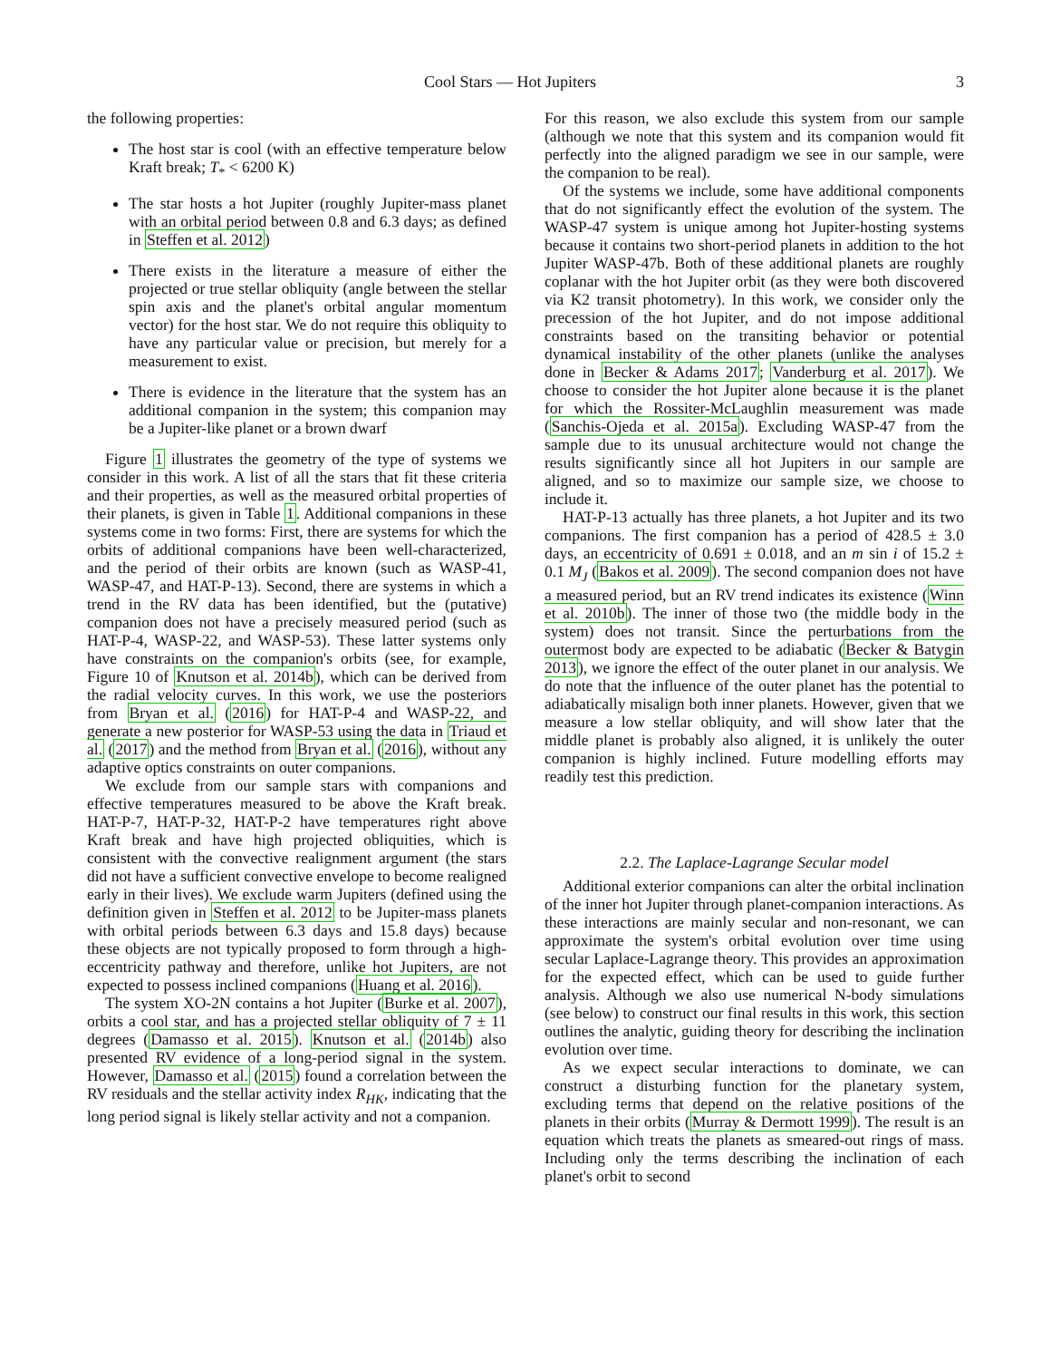Cool Stars — Hot Jupiters 3
the following properties:
The host star is cool (with an effective temperature below Kraft break; T<sub>*</sub> < 6200 K)
The star hosts a hot Jupiter (roughly Jupiter-mass planet with an orbital period between 0.8 and 6.3 days; as defined in Steffen et al. 2012)
There exists in the literature a measure of either the projected or true stellar obliquity (angle between the stellar spin axis and the planet's orbital angular momentum vector) for the host star. We do not require this obliquity to have any particular value or precision, but merely for a measurement to exist.
There is evidence in the literature that the system has an additional companion in the system; this companion may be a Jupiter-like planet or a brown dwarf
Figure 1 illustrates the geometry of the type of systems we consider in this work. A list of all the stars that fit these criteria and their properties, as well as the measured orbital properties of their planets, is given in Table 1. Additional companions in these systems come in two forms: First, there are systems for which the orbits of additional companions have been well-characterized, and the period of their orbits are known (such as WASP-41, WASP-47, and HAT-P-13). Second, there are systems in which a trend in the RV data has been identified, but the (putative) companion does not have a precisely measured period (such as HAT-P-4, WASP-22, and WASP-53). These latter systems only have constraints on the companion's orbits (see, for example, Figure 10 of Knutson et al. 2014b), which can be derived from the radial velocity curves. In this work, we use the posteriors from Bryan et al. (2016) for HAT-P-4 and WASP-22, and generate a new posterior for WASP-53 using the data in Triaud et al. (2017) and the method from Bryan et al. (2016), without any adaptive optics constraints on outer companions.
We exclude from our sample stars with companions and effective temperatures measured to be above the Kraft break. HAT-P-7, HAT-P-32, HAT-P-2 have temperatures right above Kraft break and have high projected obliquities, which is consistent with the convective realignment argument (the stars did not have a sufficient convective envelope to become realigned early in their lives). We exclude warm Jupiters (defined using the definition given in Steffen et al. 2012 to be Jupiter-mass planets with orbital periods between 6.3 days and 15.8 days) because these objects are not typically proposed to form through a high-eccentricity pathway and therefore, unlike hot Jupiters, are not expected to possess inclined companions (Huang et al. 2016).
The system XO-2N contains a hot Jupiter (Burke et al. 2007), orbits a cool star, and has a projected stellar obliquity of 7 ± 11 degrees (Damasso et al. 2015). Knutson et al. (2014b) also presented RV evidence of a long-period signal in the system. However, Damasso et al. (2015) found a correlation between the RV residuals and the stellar activity index R<sub>HK</sub>, indicating that the long period signal is likely stellar activity and not a companion.
For this reason, we also exclude this system from our sample (although we note that this system and its companion would fit perfectly into the aligned paradigm we see in our sample, were the companion to be real).
Of the systems we include, some have additional components that do not significantly effect the evolution of the system. The WASP-47 system is unique among hot Jupiter-hosting systems because it contains two short-period planets in addition to the hot Jupiter WASP-47b. Both of these additional planets are roughly coplanar with the hot Jupiter orbit (as they were both discovered via K2 transit photometry). In this work, we consider only the precession of the hot Jupiter, and do not impose additional constraints based on the transiting behavior or potential dynamical instability of the other planets (unlike the analyses done in Becker & Adams 2017; Vanderburg et al. 2017). We choose to consider the hot Jupiter alone because it is the planet for which the Rossiter-McLaughlin measurement was made (Sanchis-Ojeda et al. 2015a). Excluding WASP-47 from the sample due to its unusual architecture would not change the results significantly since all hot Jupiters in our sample are aligned, and so to maximize our sample size, we choose to include it.
HAT-P-13 actually has three planets, a hot Jupiter and its two companions. The first companion has a period of 428.5 ± 3.0 days, an eccentricity of 0.691 ± 0.018, and an m sin i of 15.2 ± 0.1 M<sub>J</sub> (Bakos et al. 2009). The second companion does not have a measured period, but an RV trend indicates its existence (Winn et al. 2010b). The inner of those two (the middle body in the system) does not transit. Since the perturbations from the outermost body are expected to be adiabatic (Becker & Batygin 2013), we ignore the effect of the outer planet in our analysis. We do note that the influence of the outer planet has the potential to adiabatically misalign both inner planets. However, given that we measure a low stellar obliquity, and will show later that the middle planet is probably also aligned, it is unlikely the outer companion is highly inclined. Future modelling efforts may readily test this prediction.
2.2. The Laplace-Lagrange Secular model
Additional exterior companions can alter the orbital inclination of the inner hot Jupiter through planet-companion interactions. As these interactions are mainly secular and non-resonant, we can approximate the system's orbital evolution over time using secular Laplace-Lagrange theory. This provides an approximation for the expected effect, which can be used to guide further analysis. Although we also use numerical N-body simulations (see below) to construct our final results in this work, this section outlines the analytic, guiding theory for describing the inclination evolution over time.
As we expect secular interactions to dominate, we can construct a disturbing function for the planetary system, excluding terms that depend on the relative positions of the planets in their orbits (Murray & Dermott 1999). The result is an equation which treats the planets as smeared-out rings of mass. Including only the terms describing the inclination of each planet's orbit to second